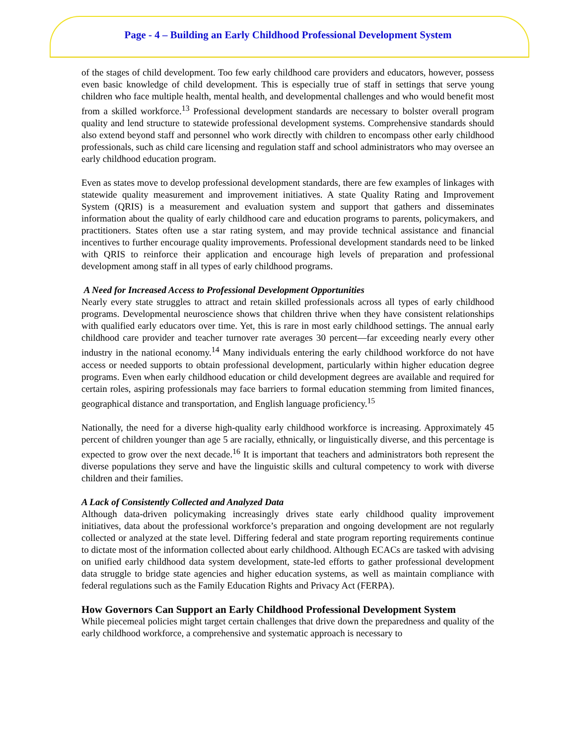Page - 4 – Building an Early Childhood Professional Development System
of the stages of child development. Too few early childhood care providers and educators, however, possess even basic knowledge of child development. This is especially true of staff in settings that serve young children who face multiple health, mental health, and developmental challenges and who would benefit most from a skilled workforce.<sup>13</sup> Professional development standards are necessary to bolster overall program quality and lend structure to statewide professional development systems. Comprehensive standards should also extend beyond staff and personnel who work directly with children to encompass other early childhood professionals, such as child care licensing and regulation staff and school administrators who may oversee an early childhood education program.
Even as states move to develop professional development standards, there are few examples of linkages with statewide quality measurement and improvement initiatives. A state Quality Rating and Improvement System (QRIS) is a measurement and evaluation system and support that gathers and disseminates information about the quality of early childhood care and education programs to parents, policymakers, and practitioners. States often use a star rating system, and may provide technical assistance and financial incentives to further encourage quality improvements. Professional development standards need to be linked with QRIS to reinforce their application and encourage high levels of preparation and professional development among staff in all types of early childhood programs.
A Need for Increased Access to Professional Development Opportunities
Nearly every state struggles to attract and retain skilled professionals across all types of early childhood programs. Developmental neuroscience shows that children thrive when they have consistent relationships with qualified early educators over time. Yet, this is rare in most early childhood settings. The annual early childhood care provider and teacher turnover rate averages 30 percent—far exceeding nearly every other industry in the national economy.<sup>14</sup> Many individuals entering the early childhood workforce do not have access or needed supports to obtain professional development, particularly within higher education degree programs. Even when early childhood education or child development degrees are available and required for certain roles, aspiring professionals may face barriers to formal education stemming from limited finances, geographical distance and transportation, and English language proficiency.<sup>15</sup>
Nationally, the need for a diverse high-quality early childhood workforce is increasing. Approximately 45 percent of children younger than age 5 are racially, ethnically, or linguistically diverse, and this percentage is expected to grow over the next decade.<sup>16</sup> It is important that teachers and administrators both represent the diverse populations they serve and have the linguistic skills and cultural competency to work with diverse children and their families.
A Lack of Consistently Collected and Analyzed Data
Although data-driven policymaking increasingly drives state early childhood quality improvement initiatives, data about the professional workforce’s preparation and ongoing development are not regularly collected or analyzed at the state level. Differing federal and state program reporting requirements continue to dictate most of the information collected about early childhood. Although ECACs are tasked with advising on unified early childhood data system development, state-led efforts to gather professional development data struggle to bridge state agencies and higher education systems, as well as maintain compliance with federal regulations such as the Family Education Rights and Privacy Act (FERPA).
How Governors Can Support an Early Childhood Professional Development System
While piecemeal policies might target certain challenges that drive down the preparedness and quality of the early childhood workforce, a comprehensive and systematic approach is necessary to